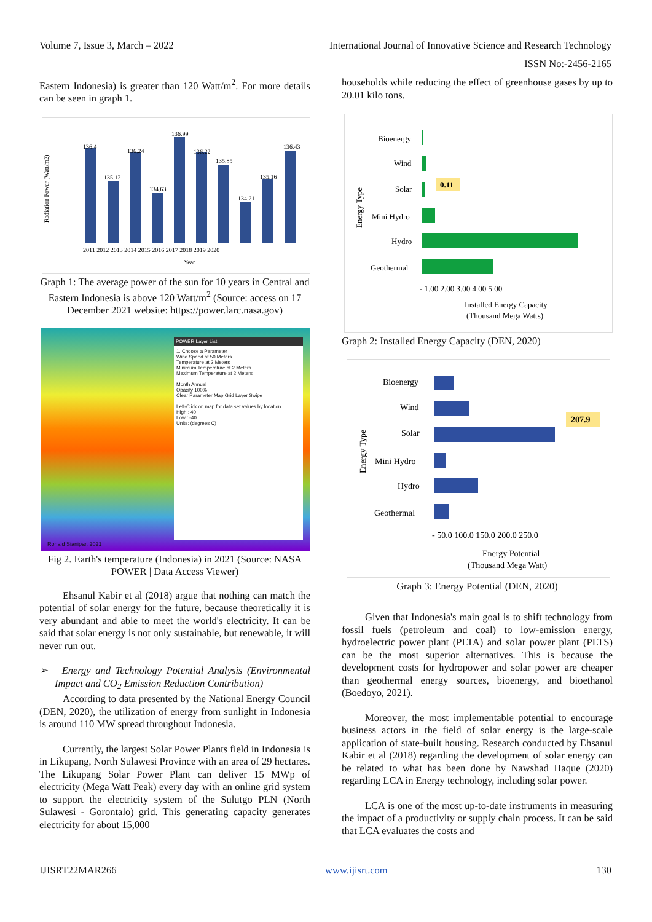Volume 7, Issue 3, March – 2022 International Journal of Innovative Science and Research Technology
ISSN No:-2456-2165
Eastern Indonesia) is greater than 120 Watt/m<sup>2</sup>. For more details can be seen in graph 1.
Radiation Power (Watt/m2)
136.4
135.12
136.24
134.63
136.99
136.22
135.85
134.21
135.16
136.43
2011 2012 2013 2014 2015 2016 2017 2018 2019 2020
Year
Graph 1: The average power of the sun for 10 years in Central and Eastern Indonesia is above 120 Watt/m<sup>2</sup> (Source: access on 17 December 2021 website: https://power.larc.nasa.gov)
POWER Layer List
1. Choose a Parameter
Wind Speed at 50 Meters
Temperature at 2 Meters
Minimum Temperature at 2 Meters
Maximum Temperature at 2 Meters
Month Annual
Opacity 100%
Clear Parameter Map Grid Layer Swipe
Left-Click on map for data set values by location.
High : 40
Low : -40
Units: (degrees C)
Ronald Sianipar, 2021
Fig 2. Earth's temperature (Indonesia) in 2021 (Source: NASA POWER | Data Access Viewer)
Ehsanul Kabir et al (2018) argue that nothing can match the potential of solar energy for the future, because theoretically it is very abundant and able to meet the world's electricity. It can be said that solar energy is not only sustainable, but renewable, it will never run out.
➢ Energy and Technology Potential Analysis (Environmental Impact and CO<sub>2</sub> Emission Reduction Contribution)
According to data presented by the National Energy Council (DEN, 2020), the utilization of energy from sunlight in Indonesia is around 110 MW spread throughout Indonesia.
Currently, the largest Solar Power Plants field in Indonesia is in Likupang, North Sulawesi Province with an area of 29 hectares. The Likupang Solar Power Plant can deliver 15 MWp of electricity (Mega Watt Peak) every day with an online grid system to support the electricity system of the Sulutgo PLN (North Sulawesi - Gorontalo) grid. This generating capacity generates electricity for about 15,000
households while reducing the effect of greenhouse gases by up to 20.01 kilo tons.
Energy Type
Bioenergy
Wind
Solar
Mini Hydro
Hydro
Geothermal
0.11
- 1.00 2.00 3.00 4.00 5.00
Installed Energy Capacity
(Thousand Mega Watts)
Graph 2: Installed Energy Capacity (DEN, 2020)
Energy Type
Bioenergy
Wind
Solar
Mini Hydro
Hydro
Geothermal
207.9
- 50.0 100.0 150.0 200.0 250.0
Energy Potential
(Thousand Mega Watt)
Graph 3: Energy Potential (DEN, 2020)
Given that Indonesia's main goal is to shift technology from fossil fuels (petroleum and coal) to low-emission energy, hydroelectric power plant (PLTA) and solar power plant (PLTS) can be the most superior alternatives. This is because the development costs for hydropower and solar power are cheaper than geothermal energy sources, bioenergy, and bioethanol (Boedoyo, 2021).
Moreover, the most implementable potential to encourage business actors in the field of solar energy is the large-scale application of state-built housing. Research conducted by Ehsanul Kabir et al (2018) regarding the development of solar energy can be related to what has been done by Nawshad Haque (2020) regarding LCA in Energy technology, including solar power.
LCA is one of the most up-to-date instruments in measuring the impact of a productivity or supply chain process. It can be said that LCA evaluates the costs and
IJISRT22MAR266 www.ijisrt.com 130